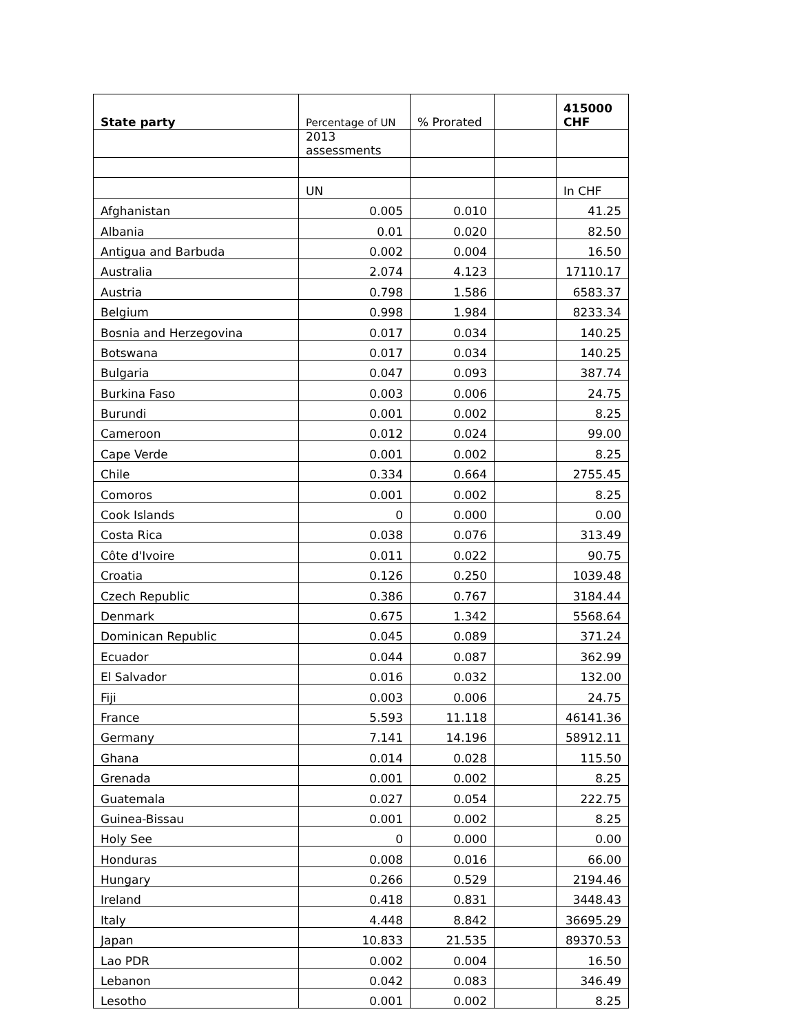| State party | Percentage of UN | % Prorated | | 415000 CHF |
| --- | --- | --- | --- | --- |
| | 2013 assessments | | | |
| | UN | | | In CHF |
| Afghanistan | 0.005 | 0.010 | | 41.25 |
| Albania | 0.01 | 0.020 | | 82.50 |
| Antigua and Barbuda | 0.002 | 0.004 | | 16.50 |
| Australia | 2.074 | 4.123 | | 17110.17 |
| Austria | 0.798 | 1.586 | | 6583.37 |
| Belgium | 0.998 | 1.984 | | 8233.34 |
| Bosnia and Herzegovina | 0.017 | 0.034 | | 140.25 |
| Botswana | 0.017 | 0.034 | | 140.25 |
| Bulgaria | 0.047 | 0.093 | | 387.74 |
| Burkina Faso | 0.003 | 0.006 | | 24.75 |
| Burundi | 0.001 | 0.002 | | 8.25 |
| Cameroon | 0.012 | 0.024 | | 99.00 |
| Cape Verde | 0.001 | 0.002 | | 8.25 |
| Chile | 0.334 | 0.664 | | 2755.45 |
| Comoros | 0.001 | 0.002 | | 8.25 |
| Cook Islands | 0 | 0.000 | | 0.00 |
| Costa Rica | 0.038 | 0.076 | | 313.49 |
| Côte d'Ivoire | 0.011 | 0.022 | | 90.75 |
| Croatia | 0.126 | 0.250 | | 1039.48 |
| Czech Republic | 0.386 | 0.767 | | 3184.44 |
| Denmark | 0.675 | 1.342 | | 5568.64 |
| Dominican Republic | 0.045 | 0.089 | | 371.24 |
| Ecuador | 0.044 | 0.087 | | 362.99 |
| El Salvador | 0.016 | 0.032 | | 132.00 |
| Fiji | 0.003 | 0.006 | | 24.75 |
| France | 5.593 | 11.118 | | 46141.36 |
| Germany | 7.141 | 14.196 | | 58912.11 |
| Ghana | 0.014 | 0.028 | | 115.50 |
| Grenada | 0.001 | 0.002 | | 8.25 |
| Guatemala | 0.027 | 0.054 | | 222.75 |
| Guinea-Bissau | 0.001 | 0.002 | | 8.25 |
| Holy See | 0 | 0.000 | | 0.00 |
| Honduras | 0.008 | 0.016 | | 66.00 |
| Hungary | 0.266 | 0.529 | | 2194.46 |
| Ireland | 0.418 | 0.831 | | 3448.43 |
| Italy | 4.448 | 8.842 | | 36695.29 |
| Japan | 10.833 | 21.535 | | 89370.53 |
| Lao PDR | 0.002 | 0.004 | | 16.50 |
| Lebanon | 0.042 | 0.083 | | 346.49 |
| Lesotho | 0.001 | 0.002 | | 8.25 |